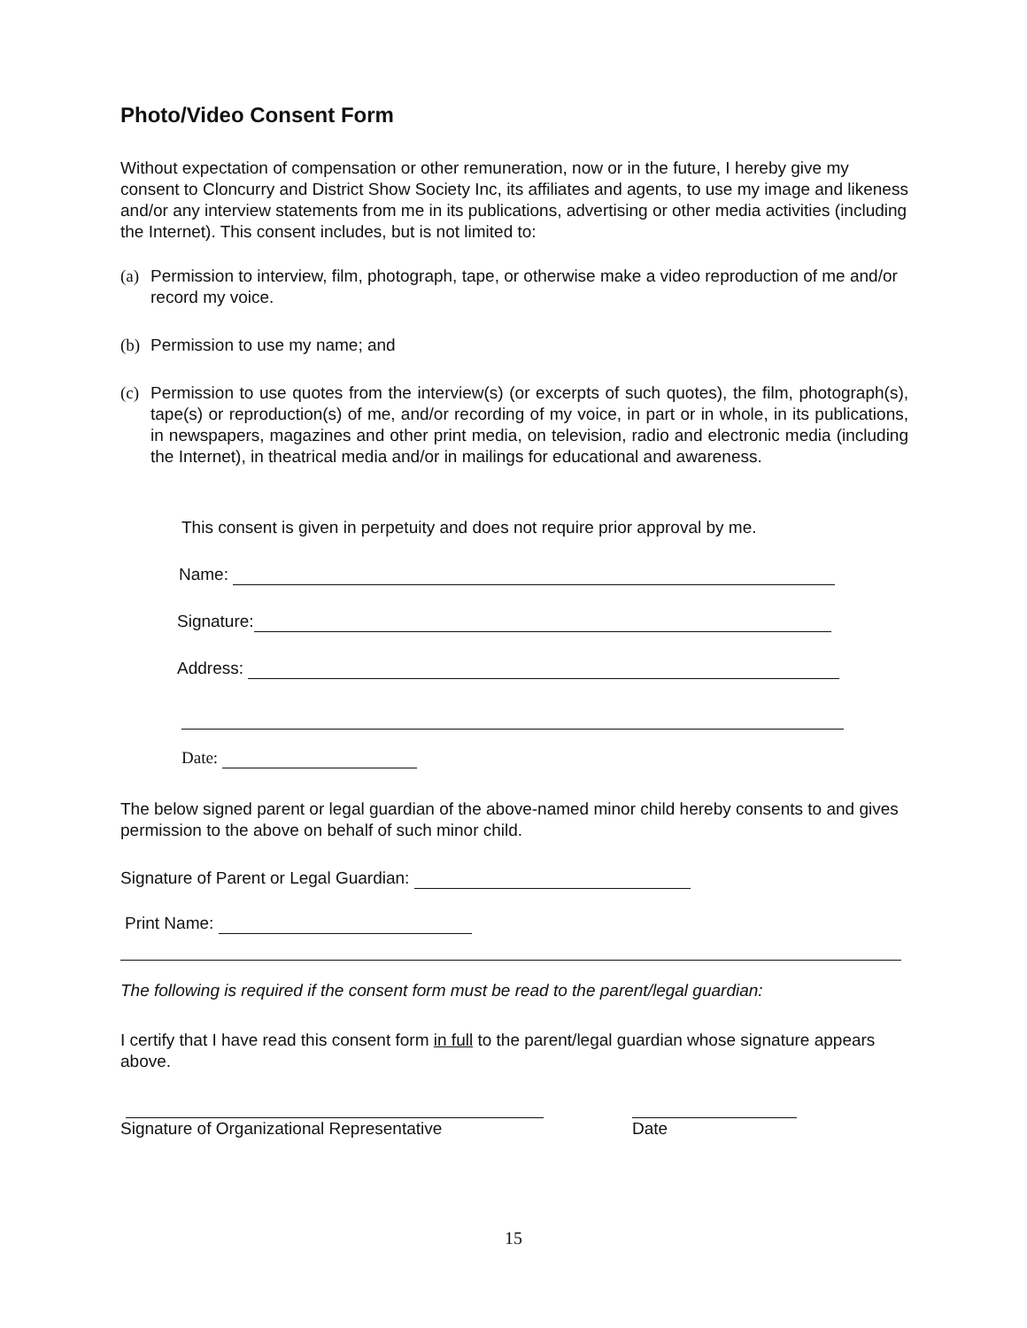Photo/Video Consent Form
Without expectation of compensation or other remuneration, now or in the future, I hereby give my consent to Cloncurry and District Show Society Inc, its affiliates and agents, to use my image and likeness and/or any interview statements from me in its publications, advertising or other media activities (including the Internet). This consent includes, but is not limited to:
(a) Permission to interview, film, photograph, tape, or otherwise make a video reproduction of me and/or record my voice.
(b) Permission to use my name; and
(c) Permission to use quotes from the interview(s) (or excerpts of such quotes), the film, photograph(s), tape(s) or reproduction(s) of me, and/or recording of my voice, in part or in whole, in its publications, in newspapers, magazines and other print media, on television, radio and electronic media (including the Internet), in theatrical media and/or in mailings for educational and awareness.
This consent is given in perpetuity and does not require prior approval by me.
Name:
Signature:
Address:
Date:
The below signed parent or legal guardian of the above-named minor child hereby consents to and gives permission to the above on behalf of such minor child.
Signature of Parent or Legal Guardian:
Print Name:
The following is required if the consent form must be read to the parent/legal guardian:
I certify that I have read this consent form in full to the parent/legal guardian whose signature appears above.
Signature of Organizational Representative Date
15